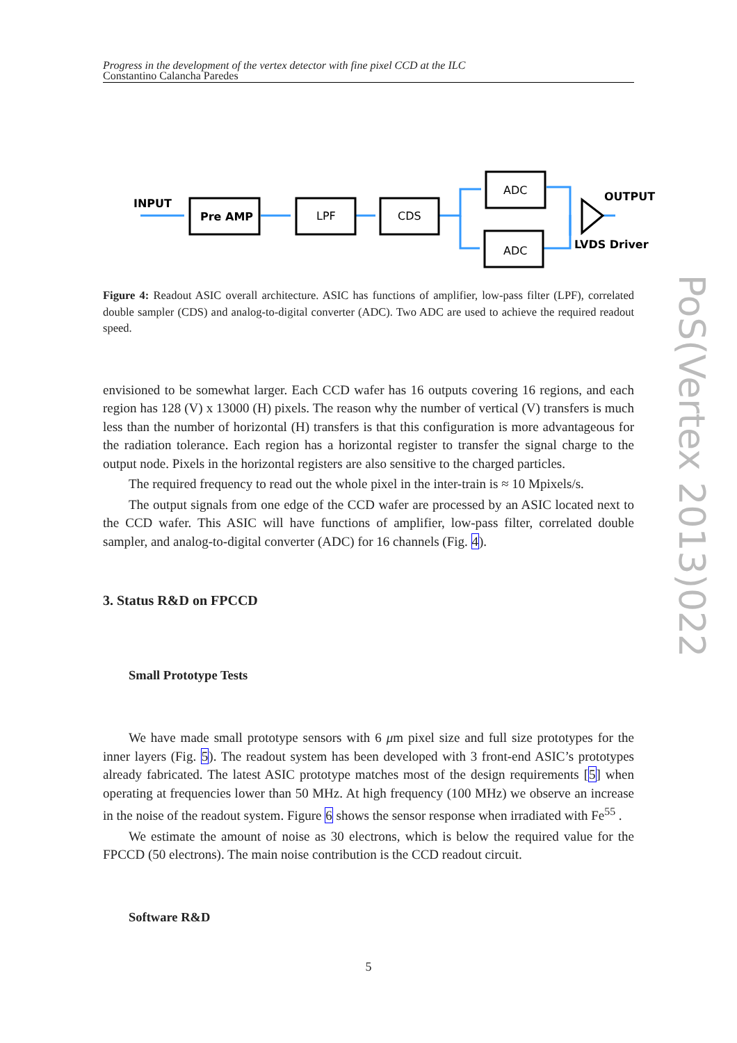Progress in the development of the vertex detector with fine pixel CCD at the ILC
Constantino Calancha Paredes
INPUT
Pre AMP
LPF
CDS
ADC
ADC
OUTPUT
LVDS Driver
Figure 4: Readout ASIC overall architecture. ASIC has functions of amplifier, low-pass filter (LPF), correlated double sampler (CDS) and analog-to-digital converter (ADC). Two ADC are used to achieve the required readout speed.
envisioned to be somewhat larger. Each CCD wafer has 16 outputs covering 16 regions, and each region has 128 (V) x 13000 (H) pixels. The reason why the number of vertical (V) transfers is much less than the number of horizontal (H) transfers is that this configuration is more advantageous for the radiation tolerance. Each region has a horizontal register to transfer the signal charge to the output node. Pixels in the horizontal registers are also sensitive to the charged particles.
The required frequency to read out the whole pixel in the inter-train is ≈ 10 Mpixels/s.
The output signals from one edge of the CCD wafer are processed by an ASIC located next to the CCD wafer. This ASIC will have functions of amplifier, low-pass filter, correlated double sampler, and analog-to-digital converter (ADC) for 16 channels (Fig. 4).
3. Status R&D on FPCCD
Small Prototype Tests
We have made small prototype sensors with 6 μm pixel size and full size prototypes for the inner layers (Fig. 5). The readout system has been developed with 3 front-end ASIC’s prototypes already fabricated. The latest ASIC prototype matches most of the design requirements [5] when operating at frequencies lower than 50 MHz. At high frequency (100 MHz) we observe an increase in the noise of the readout system. Figure 6 shows the sensor response when irradiated with Fe<sup>55</sup> .
We estimate the amount of noise as 30 electrons, which is below the required value for the FPCCD (50 electrons). The main noise contribution is the CCD readout circuit.
Software R&D
5
PoS(Vertex 2013)022